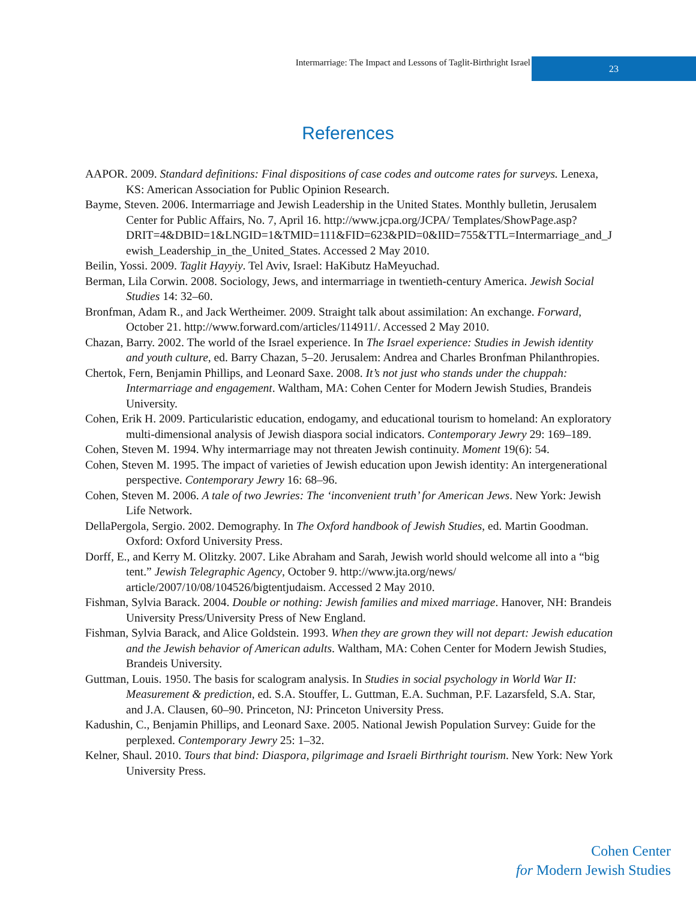Intermarriage: The Impact and Lessons of Taglit-Birthright Israel
23
References
AAPOR. 2009. Standard definitions: Final dispositions of case codes and outcome rates for surveys. Lenexa, KS: American Association for Public Opinion Research.
Bayme, Steven. 2006. Intermarriage and Jewish Leadership in the United States. Monthly bulletin, Jerusalem Center for Public Affairs, No. 7, April 16. http://www.jcpa.org/JCPA/ Templates/ShowPage.asp? DRIT=4&DBID=1&LNGID=1&TMID=111&FID=623&PID=0&IID=755&TTL=Intermarriage_and_Jewish_Leadership_in_the_United_States. Accessed 2 May 2010.
Beilin, Yossi. 2009. Taglit Hayyiy. Tel Aviv, Israel: HaKibutz HaMeyuchad.
Berman, Lila Corwin. 2008. Sociology, Jews, and intermarriage in twentieth-century America. Jewish Social Studies 14: 32–60.
Bronfman, Adam R., and Jack Wertheimer. 2009. Straight talk about assimilation: An exchange. Forward, October 21. http://www.forward.com/articles/114911/. Accessed 2 May 2010.
Chazan, Barry. 2002. The world of the Israel experience. In The Israel experience: Studies in Jewish identity and youth culture, ed. Barry Chazan, 5–20. Jerusalem: Andrea and Charles Bronfman Philanthropies.
Chertok, Fern, Benjamin Phillips, and Leonard Saxe. 2008. It’s not just who stands under the chuppah: Intermarriage and engagement. Waltham, MA: Cohen Center for Modern Jewish Studies, Brandeis University.
Cohen, Erik H. 2009. Particularistic education, endogamy, and educational tourism to homeland: An exploratory multi-dimensional analysis of Jewish diaspora social indicators. Contemporary Jewry 29: 169–189.
Cohen, Steven M. 1994. Why intermarriage may not threaten Jewish continuity. Moment 19(6): 54.
Cohen, Steven M. 1995. The impact of varieties of Jewish education upon Jewish identity: An intergenerational perspective. Contemporary Jewry 16: 68–96.
Cohen, Steven M. 2006. A tale of two Jewries: The ‘inconvenient truth’ for American Jews. New York: Jewish Life Network.
DellaPergola, Sergio. 2002. Demography. In The Oxford handbook of Jewish Studies, ed. Martin Goodman. Oxford: Oxford University Press.
Dorff, E., and Kerry M. Olitzky. 2007. Like Abraham and Sarah, Jewish world should welcome all into a “big tent.” Jewish Telegraphic Agency, October 9. http://www.jta.org/news/ article/2007/10/08/104526/bigtentjudaism. Accessed 2 May 2010.
Fishman, Sylvia Barack. 2004. Double or nothing: Jewish families and mixed marriage. Hanover, NH: Brandeis University Press/University Press of New England.
Fishman, Sylvia Barack, and Alice Goldstein. 1993. When they are grown they will not depart: Jewish education and the Jewish behavior of American adults. Waltham, MA: Cohen Center for Modern Jewish Studies, Brandeis University.
Guttman, Louis. 1950. The basis for scalogram analysis. In Studies in social psychology in World War II: Measurement & prediction, ed. S.A. Stouffer, L. Guttman, E.A. Suchman, P.F. Lazarsfeld, S.A. Star, and J.A. Clausen, 60–90. Princeton, NJ: Princeton University Press.
Kadushin, C., Benjamin Phillips, and Leonard Saxe. 2005. National Jewish Population Survey: Guide for the perplexed. Contemporary Jewry 25: 1–32.
Kelner, Shaul. 2010. Tours that bind: Diaspora, pilgrimage and Israeli Birthright tourism. New York: New York University Press.
Cohen Center
for Modern Jewish Studies